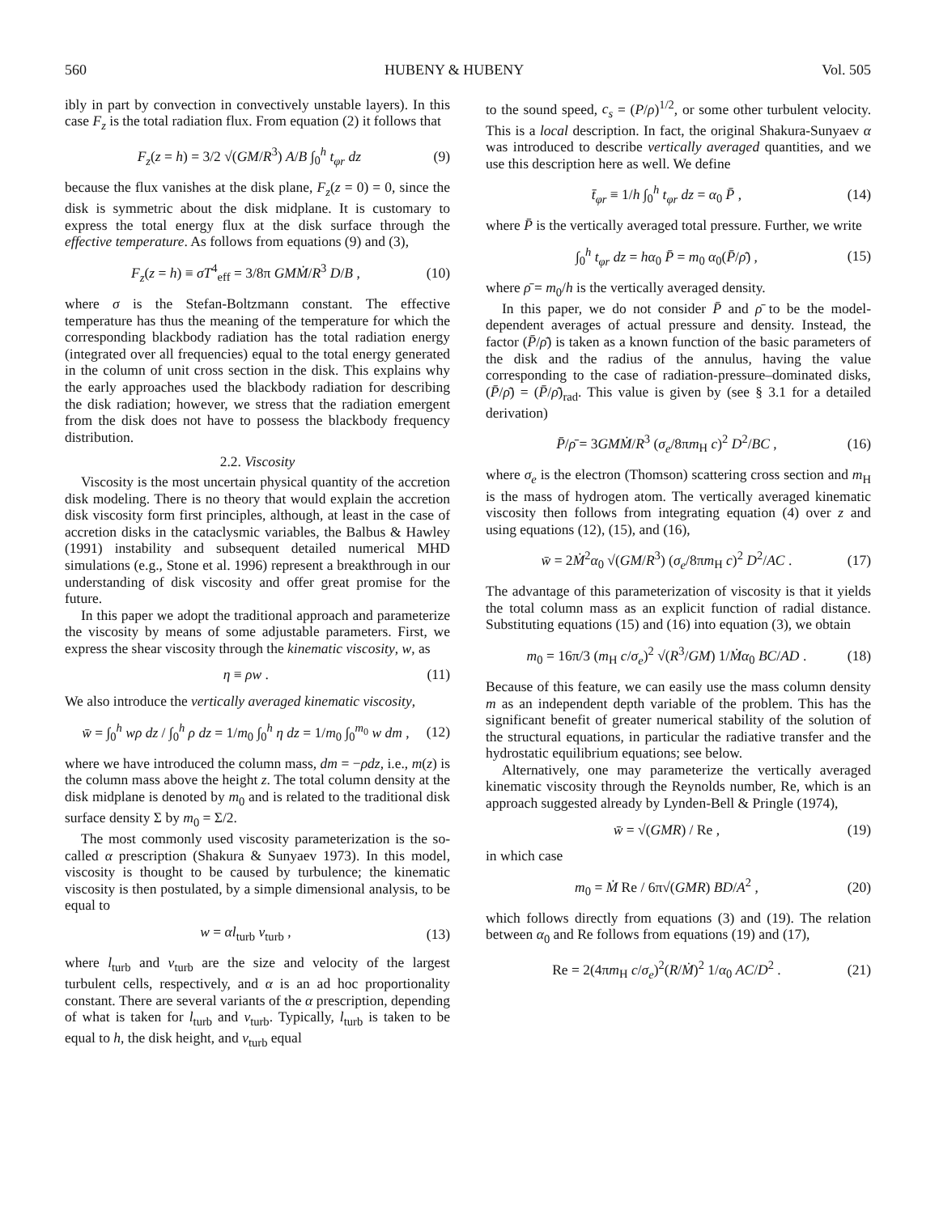560 HUBENY & HUBENY Vol. 505
ibly in part by convection in convectively unstable layers). In this case F<sub>z</sub> is the total radiation flux. From equation (2) it follows that
F<sub>z</sub>(z = h) = 3/2 √(GM/R<sup>3</sup>) A/B ∫<sub>0</sub><sup>h</sup> t<sub>φr</sub> dz (9)
because the flux vanishes at the disk plane, F<sub>z</sub>(z = 0) = 0, since the disk is symmetric about the disk midplane. It is customary to express the total energy flux at the disk surface through the effective temperature. As follows from equations (9) and (3),
F<sub>z</sub>(z = h) ≡ σT<sup>4</sup><sub>eff</sub> = 3/8π GMṀ/R<sup>3</sup> D/B , (10)
where σ is the Stefan-Boltzmann constant. The effective temperature has thus the meaning of the temperature for which the corresponding blackbody radiation has the total radiation energy (integrated over all frequencies) equal to the total energy generated in the column of unit cross section in the disk. This explains why the early approaches used the blackbody radiation for describing the disk radiation; however, we stress that the radiation emergent from the disk does not have to possess the blackbody frequency distribution.
2.2. Viscosity
Viscosity is the most uncertain physical quantity of the accretion disk modeling. There is no theory that would explain the accretion disk viscosity form first principles, although, at least in the case of accretion disks in the cataclysmic variables, the Balbus & Hawley (1991) instability and subsequent detailed numerical MHD simulations (e.g., Stone et al. 1996) represent a breakthrough in our understanding of disk viscosity and offer great promise for the future.
In this paper we adopt the traditional approach and parameterize the viscosity by means of some adjustable parameters. First, we express the shear viscosity through the kinematic viscosity, w, as
η ≡ ρw . (11)
We also introduce the vertically averaged kinematic viscosity,
w̄ = ∫<sub>0</sub><sup>h</sup> wρ dz / ∫<sub>0</sub><sup>h</sup> ρ dz = 1/m<sub>0</sub> ∫<sub>0</sub><sup>h</sup> η dz = 1/m<sub>0</sub> ∫<sub>0</sub><sup>m<sub>0</sub></sup> w dm , (12)
where we have introduced the column mass, dm = −ρdz, i.e., m(z) is the column mass above the height z. The total column density at the disk midplane is denoted by m<sub>0</sub> and is related to the traditional disk surface density Σ by m<sub>0</sub> = Σ/2.
The most commonly used viscosity parameterization is the so-called α prescription (Shakura & Sunyaev 1973). In this model, viscosity is thought to be caused by turbulence; the kinematic viscosity is then postulated, by a simple dimensional analysis, to be equal to
w = αl<sub>turb</sub> v<sub>turb</sub> , (13)
where l<sub>turb</sub> and v<sub>turb</sub> are the size and velocity of the largest turbulent cells, respectively, and α is an ad hoc proportionality constant. There are several variants of the α prescription, depending of what is taken for l<sub>turb</sub> and v<sub>turb</sub>. Typically, l<sub>turb</sub> is taken to be equal to h, the disk height, and v<sub>turb</sub> equal
to the sound speed, c<sub>s</sub> = (P/ρ)<sup>1/2</sup>, or some other turbulent velocity. This is a local description. In fact, the original Shakura-Sunyaev α was introduced to describe vertically averaged quantities, and we use this description here as well. We define
t̄<sub>φr</sub> ≡ 1/h ∫<sub>0</sub><sup>h</sup> t<sub>φr</sub> dz = α<sub>0</sub> P̄ , (14)
where P̄ is the vertically averaged total pressure. Further, we write
∫<sub>0</sub><sup>h</sup> t<sub>φr</sub> dz = hα<sub>0</sub> P̄ = m<sub>0</sub> α<sub>0</sub>(P̄/ρ̄) , (15)
where ρ̄ = m<sub>0</sub>/h is the vertically averaged density.
In this paper, we do not consider P̄ and ρ̄ to be the model-dependent averages of actual pressure and density. Instead, the factor (P̄/ρ̄) is taken as a known function of the basic parameters of the disk and the radius of the annulus, having the value corresponding to the case of radiation-pressure–dominated disks, (P̄/ρ̄) = (P̄/ρ̄)<sub>rad</sub>. This value is given by (see § 3.1 for a detailed derivation)
P̄/ρ̄ = 3GMṀ/R<sup>3</sup> (σ<sub>e</sub>/8πm<sub>H</sub> c)<sup>2</sup> D<sup>2</sup>/BC , (16)
where σ<sub>e</sub> is the electron (Thomson) scattering cross section and m<sub>H</sub> is the mass of hydrogen atom. The vertically averaged kinematic viscosity then follows from integrating equation (4) over z and using equations (12), (15), and (16),
w̄ = 2Ṁ<sup>2</sup>α<sub>0</sub> √(GM/R<sup>3</sup>) (σ<sub>e</sub>/8πm<sub>H</sub> c)<sup>2</sup> D<sup>2</sup>/AC . (17)
The advantage of this parameterization of viscosity is that it yields the total column mass as an explicit function of radial distance. Substituting equations (15) and (16) into equation (3), we obtain
m<sub>0</sub> = 16π/3 (m<sub>H</sub> c/σ<sub>e</sub>)<sup>2</sup> √(R<sup>3</sup>/GM) 1/Ṁα<sub>0</sub> BC/AD . (18)
Because of this feature, we can easily use the mass column density m as an independent depth variable of the problem. This has the significant benefit of greater numerical stability of the solution of the structural equations, in particular the radiative transfer and the hydrostatic equilibrium equations; see below.
Alternatively, one may parameterize the vertically averaged kinematic viscosity through the Reynolds number, Re, which is an approach suggested already by Lynden-Bell & Pringle (1974),
w̄ = √(GMR) / Re , (19)
in which case
m<sub>0</sub> = Ṁ Re / 6π√(GMR) BD/A<sup>2</sup> , (20)
which follows directly from equations (3) and (19). The relation between α<sub>0</sub> and Re follows from equations (19) and (17),
Re = 2(4πm<sub>H</sub> c/σ<sub>e</sub>)<sup>2</sup>(R/Ṁ)<sup>2</sup> 1/α<sub>0</sub> AC/D<sup>2</sup> . (21)